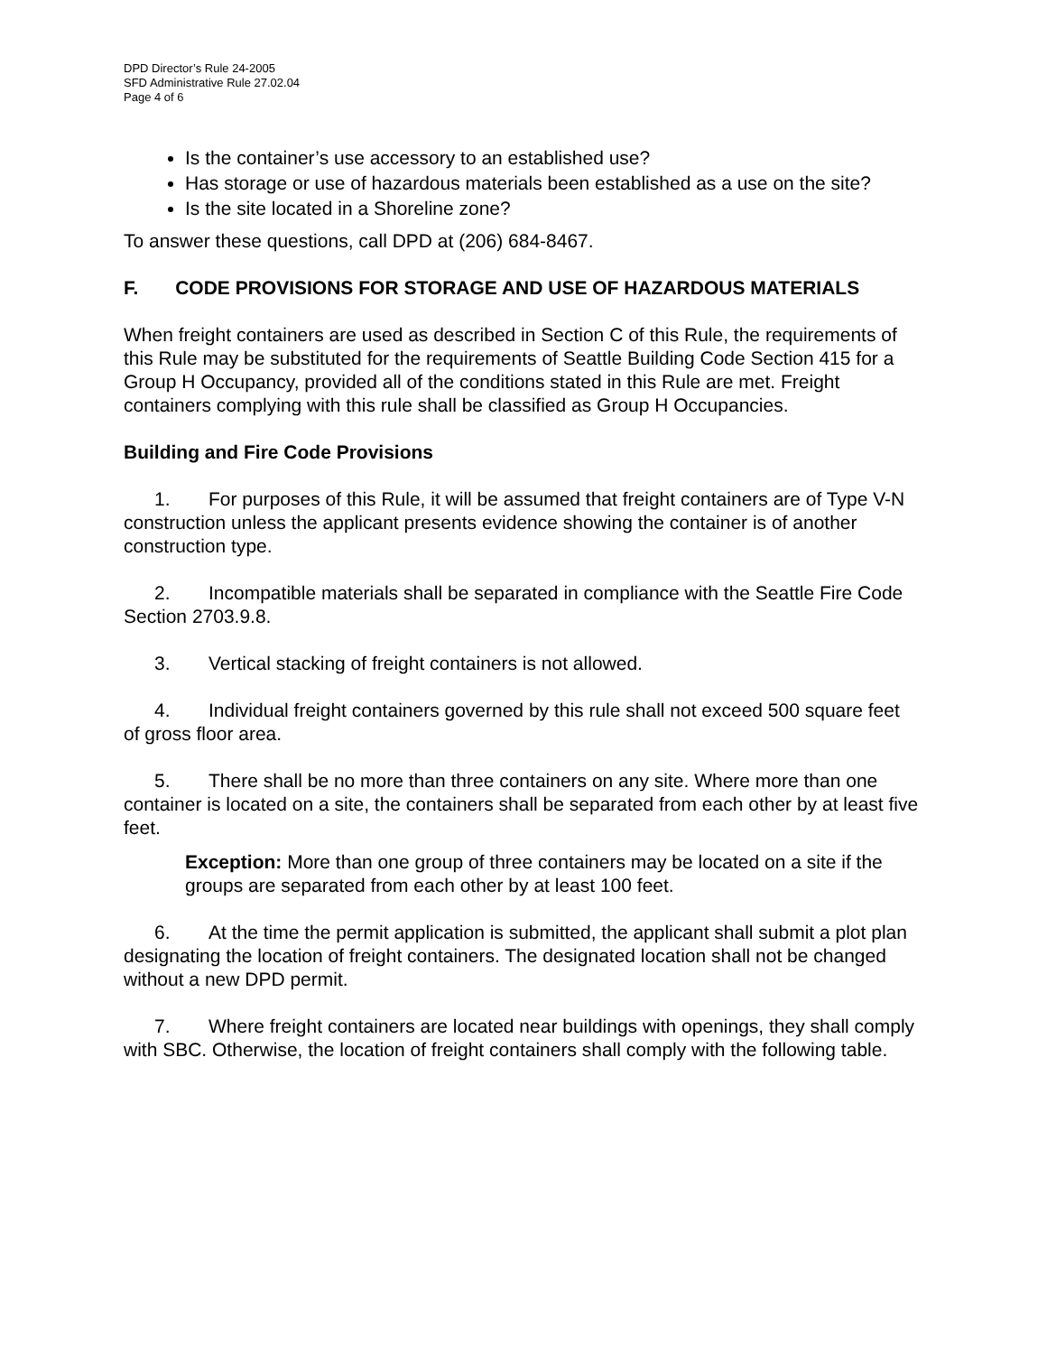DPD Director’s Rule 24-2005
SFD Administrative Rule 27.02.04
Page 4 of 6
Is the container’s use accessory to an established use?
Has storage or use of hazardous materials been established as a use on the site?
Is the site located in a Shoreline zone?
To answer these questions, call DPD at (206) 684-8467.
F. CODE PROVISIONS FOR STORAGE AND USE OF HAZARDOUS MATERIALS
When freight containers are used as described in Section C of this Rule, the requirements of this Rule may be substituted for the requirements of Seattle Building Code Section 415 for a Group H Occupancy, provided all of the conditions stated in this Rule are met. Freight containers complying with this rule shall be classified as Group H Occupancies.
Building and Fire Code Provisions
1. For purposes of this Rule, it will be assumed that freight containers are of Type V-N construction unless the applicant presents evidence showing the container is of another construction type.
2. Incompatible materials shall be separated in compliance with the Seattle Fire Code Section 2703.9.8.
3. Vertical stacking of freight containers is not allowed.
4. Individual freight containers governed by this rule shall not exceed 500 square feet of gross floor area.
5. There shall be no more than three containers on any site. Where more than one container is located on a site, the containers shall be separated from each other by at least five feet.
Exception: More than one group of three containers may be located on a site if the groups are separated from each other by at least 100 feet.
6. At the time the permit application is submitted, the applicant shall submit a plot plan designating the location of freight containers. The designated location shall not be changed without a new DPD permit.
7. Where freight containers are located near buildings with openings, they shall comply with SBC. Otherwise, the location of freight containers shall comply with the following table.